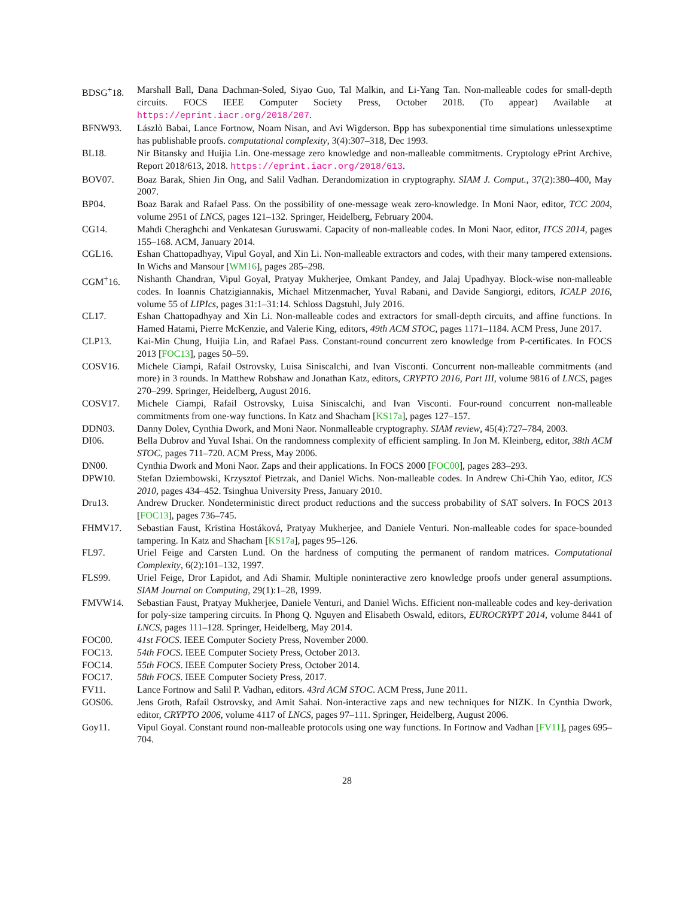BDSG<sup>+</sup>18. Marshall Ball, Dana Dachman-Soled, Siyao Guo, Tal Malkin, and Li-Yang Tan. Non-malleable codes for small-depth circuits. FOCS IEEE Computer Society Press, October 2018. (To appear) Available at https://eprint.iacr.org/2018/207.
BFNW93. Lászlò Babai, Lance Fortnow, Noam Nisan, and Avi Wigderson. Bpp has subexponential time simulations unlessexptime has publishable proofs. computational complexity, 3(4):307–318, Dec 1993.
BL18. Nir Bitansky and Huijia Lin. One-message zero knowledge and non-malleable commitments. Cryptology ePrint Archive, Report 2018/613, 2018. https://eprint.iacr.org/2018/613.
BOV07. Boaz Barak, Shien Jin Ong, and Salil Vadhan. Derandomization in cryptography. SIAM J. Comput., 37(2):380–400, May 2007.
BP04. Boaz Barak and Rafael Pass. On the possibility of one-message weak zero-knowledge. In Moni Naor, editor, TCC 2004, volume 2951 of LNCS, pages 121–132. Springer, Heidelberg, February 2004.
CG14. Mahdi Cheraghchi and Venkatesan Guruswami. Capacity of non-malleable codes. In Moni Naor, editor, ITCS 2014, pages 155–168. ACM, January 2014.
CGL16. Eshan Chattopadhyay, Vipul Goyal, and Xin Li. Non-malleable extractors and codes, with their many tampered extensions. In Wichs and Mansour [WM16], pages 285–298.
CGM<sup>+</sup>16. Nishanth Chandran, Vipul Goyal, Pratyay Mukherjee, Omkant Pandey, and Jalaj Upadhyay. Block-wise non-malleable codes. In Ioannis Chatzigiannakis, Michael Mitzenmacher, Yuval Rabani, and Davide Sangiorgi, editors, ICALP 2016, volume 55 of LIPIcs, pages 31:1–31:14. Schloss Dagstuhl, July 2016.
CL17. Eshan Chattopadhyay and Xin Li. Non-malleable codes and extractors for small-depth circuits, and affine functions. In Hamed Hatami, Pierre McKenzie, and Valerie King, editors, 49th ACM STOC, pages 1171–1184. ACM Press, June 2017.
CLP13. Kai-Min Chung, Huijia Lin, and Rafael Pass. Constant-round concurrent zero knowledge from P-certificates. In FOCS 2013 [FOC13], pages 50–59.
COSV16. Michele Ciampi, Rafail Ostrovsky, Luisa Siniscalchi, and Ivan Visconti. Concurrent non-malleable commitments (and more) in 3 rounds. In Matthew Robshaw and Jonathan Katz, editors, CRYPTO 2016, Part III, volume 9816 of LNCS, pages 270–299. Springer, Heidelberg, August 2016.
COSV17. Michele Ciampi, Rafail Ostrovsky, Luisa Siniscalchi, and Ivan Visconti. Four-round concurrent non-malleable commitments from one-way functions. In Katz and Shacham [KS17a], pages 127–157.
DDN03. Danny Dolev, Cynthia Dwork, and Moni Naor. Nonmalleable cryptography. SIAM review, 45(4):727–784, 2003.
DI06. Bella Dubrov and Yuval Ishai. On the randomness complexity of efficient sampling. In Jon M. Kleinberg, editor, 38th ACM STOC, pages 711–720. ACM Press, May 2006.
DN00. Cynthia Dwork and Moni Naor. Zaps and their applications. In FOCS 2000 [FOC00], pages 283–293.
DPW10. Stefan Dziembowski, Krzysztof Pietrzak, and Daniel Wichs. Non-malleable codes. In Andrew Chi-Chih Yao, editor, ICS 2010, pages 434–452. Tsinghua University Press, January 2010.
Dru13. Andrew Drucker. Nondeterministic direct product reductions and the success probability of SAT solvers. In FOCS 2013 [FOC13], pages 736–745.
FHMV17. Sebastian Faust, Kristina Hostáková, Pratyay Mukherjee, and Daniele Venturi. Non-malleable codes for space-bounded tampering. In Katz and Shacham [KS17a], pages 95–126.
FL97. Uriel Feige and Carsten Lund. On the hardness of computing the permanent of random matrices. Computational Complexity, 6(2):101–132, 1997.
FLS99. Uriel Feige, Dror Lapidot, and Adi Shamir. Multiple noninteractive zero knowledge proofs under general assumptions. SIAM Journal on Computing, 29(1):1–28, 1999.
FMVW14. Sebastian Faust, Pratyay Mukherjee, Daniele Venturi, and Daniel Wichs. Efficient non-malleable codes and key-derivation for poly-size tampering circuits. In Phong Q. Nguyen and Elisabeth Oswald, editors, EUROCRYPT 2014, volume 8441 of LNCS, pages 111–128. Springer, Heidelberg, May 2014.
FOC00. 41st FOCS. IEEE Computer Society Press, November 2000.
FOC13. 54th FOCS. IEEE Computer Society Press, October 2013.
FOC14. 55th FOCS. IEEE Computer Society Press, October 2014.
FOC17. 58th FOCS. IEEE Computer Society Press, 2017.
FV11. Lance Fortnow and Salil P. Vadhan, editors. 43rd ACM STOC. ACM Press, June 2011.
GOS06. Jens Groth, Rafail Ostrovsky, and Amit Sahai. Non-interactive zaps and new techniques for NIZK. In Cynthia Dwork, editor, CRYPTO 2006, volume 4117 of LNCS, pages 97–111. Springer, Heidelberg, August 2006.
Goy11. Vipul Goyal. Constant round non-malleable protocols using one way functions. In Fortnow and Vadhan [FV11], pages 695–704.
28